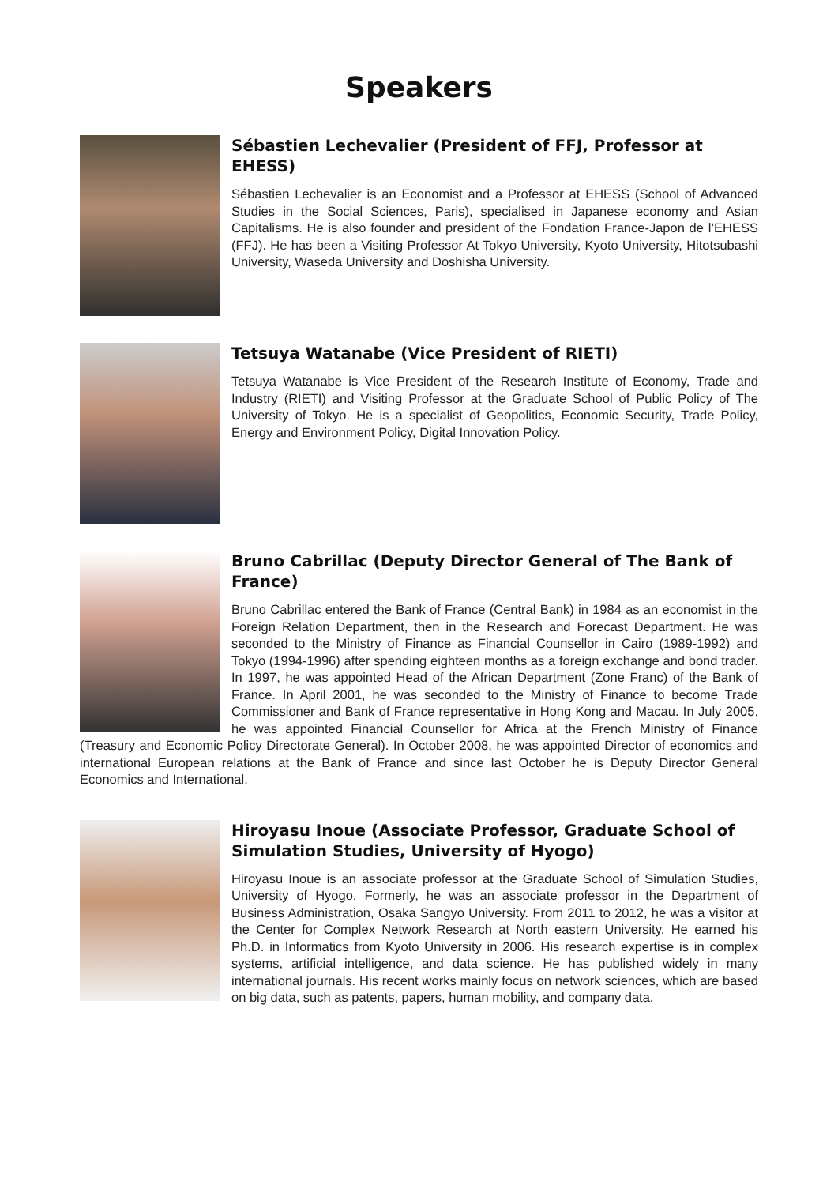Speakers
Sébastien Lechevalier (President of FFJ, Professor at EHESS)
Sébastien Lechevalier is an Economist and a Professor at EHESS (School of Advanced Studies in the Social Sciences, Paris), specialised in Japanese economy and Asian Capitalisms. He is also founder and president of the Fondation France-Japon de l’EHESS (FFJ). He has been a Visiting Professor At Tokyo University, Kyoto University, Hitotsubashi University, Waseda University and Doshisha University.
Tetsuya Watanabe (Vice President of RIETI)
Tetsuya Watanabe is Vice President of the Research Institute of Economy, Trade and Industry (RIETI) and Visiting Professor at the Graduate School of Public Policy of The University of Tokyo. He is a specialist of Geopolitics, Economic Security, Trade Policy, Energy and Environment Policy, Digital Innovation Policy.
Bruno Cabrillac (Deputy Director General of The Bank of France)
Bruno Cabrillac entered the Bank of France (Central Bank) in 1984 as an economist in the Foreign Relation Department, then in the Research and Forecast Department. He was seconded to the Ministry of Finance as Financial Counsellor in Cairo (1989-1992) and Tokyo (1994-1996) after spending eighteen months as a foreign exchange and bond trader. In 1997, he was appointed Head of the African Department (Zone Franc) of the Bank of France. In April 2001, he was seconded to the Ministry of Finance to become Trade Commissioner and Bank of France representative in Hong Kong and Macau. In July 2005, he was appointed Financial Counsellor for Africa at the French Ministry of Finance (Treasury and Economic Policy Directorate General). In October 2008, he was appointed Director of economics and international European relations at the Bank of France and since last October he is Deputy Director General Economics and International.
Hiroyasu Inoue (Associate Professor, Graduate School of Simulation Studies, University of Hyogo)
Hiroyasu Inoue is an associate professor at the Graduate School of Simulation Studies, University of Hyogo. Formerly, he was an associate professor in the Department of Business Administration, Osaka Sangyo University. From 2011 to 2012, he was a visitor at the Center for Complex Network Research at North eastern University. He earned his Ph.D. in Informatics from Kyoto University in 2006. His research expertise is in complex systems, artificial intelligence, and data science. He has published widely in many international journals. His recent works mainly focus on network sciences, which are based on big data, such as patents, papers, human mobility, and company data.